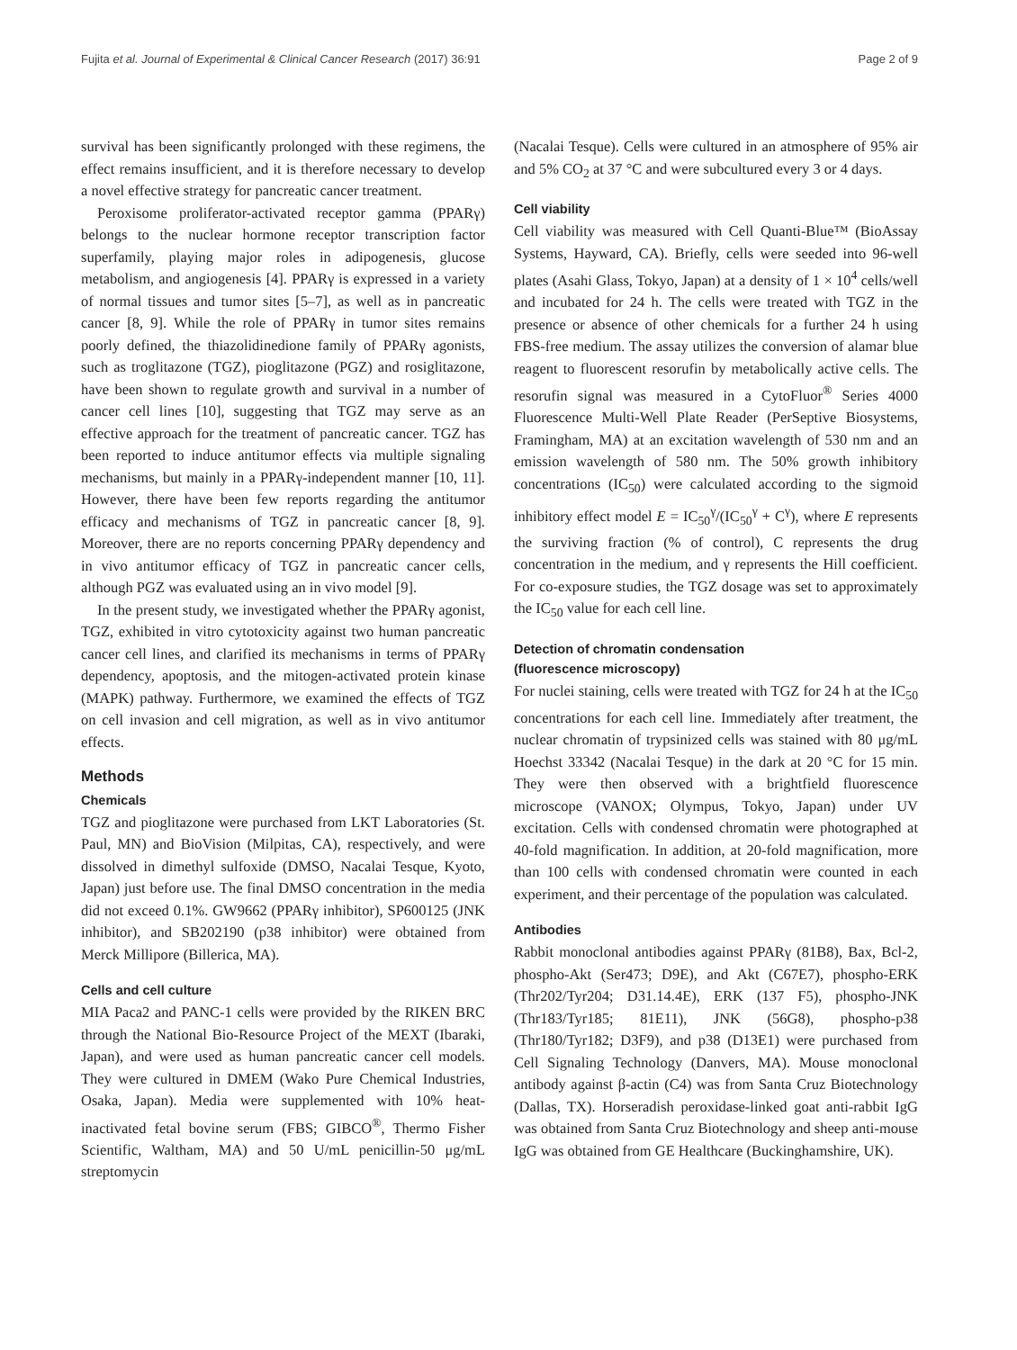Fujita et al. Journal of Experimental & Clinical Cancer Research (2017) 36:91 Page 2 of 9
survival has been significantly prolonged with these regimens, the effect remains insufficient, and it is therefore necessary to develop a novel effective strategy for pancreatic cancer treatment.
Peroxisome proliferator-activated receptor gamma (PPARγ) belongs to the nuclear hormone receptor transcription factor superfamily, playing major roles in adipogenesis, glucose metabolism, and angiogenesis [4]. PPARγ is expressed in a variety of normal tissues and tumor sites [5–7], as well as in pancreatic cancer [8, 9]. While the role of PPARγ in tumor sites remains poorly defined, the thiazolidinedione family of PPARγ agonists, such as troglitazone (TGZ), pioglitazone (PGZ) and rosiglitazone, have been shown to regulate growth and survival in a number of cancer cell lines [10], suggesting that TGZ may serve as an effective approach for the treatment of pancreatic cancer. TGZ has been reported to induce antitumor effects via multiple signaling mechanisms, but mainly in a PPARγ-independent manner [10, 11]. However, there have been few reports regarding the antitumor efficacy and mechanisms of TGZ in pancreatic cancer [8, 9]. Moreover, there are no reports concerning PPARγ dependency and in vivo antitumor efficacy of TGZ in pancreatic cancer cells, although PGZ was evaluated using an in vivo model [9].
In the present study, we investigated whether the PPARγ agonist, TGZ, exhibited in vitro cytotoxicity against two human pancreatic cancer cell lines, and clarified its mechanisms in terms of PPARγ dependency, apoptosis, and the mitogen-activated protein kinase (MAPK) pathway. Furthermore, we examined the effects of TGZ on cell invasion and cell migration, as well as in vivo antitumor effects.
Methods
Chemicals
TGZ and pioglitazone were purchased from LKT Laboratories (St. Paul, MN) and BioVision (Milpitas, CA), respectively, and were dissolved in dimethyl sulfoxide (DMSO, Nacalai Tesque, Kyoto, Japan) just before use. The final DMSO concentration in the media did not exceed 0.1%. GW9662 (PPARγ inhibitor), SP600125 (JNK inhibitor), and SB202190 (p38 inhibitor) were obtained from Merck Millipore (Billerica, MA).
Cells and cell culture
MIA Paca2 and PANC-1 cells were provided by the RIKEN BRC through the National Bio-Resource Project of the MEXT (Ibaraki, Japan), and were used as human pancreatic cancer cell models. They were cultured in DMEM (Wako Pure Chemical Industries, Osaka, Japan). Media were supplemented with 10% heat-inactivated fetal bovine serum (FBS; GIBCO<sup>®</sup>, Thermo Fisher Scientific, Waltham, MA) and 50 U/mL penicillin-50 μg/mL streptomycin
(Nacalai Tesque). Cells were cultured in an atmosphere of 95% air and 5% CO<sub>2</sub> at 37 °C and were subcultured every 3 or 4 days.
Cell viability
Cell viability was measured with Cell Quanti-Blue™ (BioAssay Systems, Hayward, CA). Briefly, cells were seeded into 96-well plates (Asahi Glass, Tokyo, Japan) at a density of 1 × 10<sup>4</sup> cells/well and incubated for 24 h. The cells were treated with TGZ in the presence or absence of other chemicals for a further 24 h using FBS-free medium. The assay utilizes the conversion of alamar blue reagent to fluorescent resorufin by metabolically active cells. The resorufin signal was measured in a CytoFluor<sup>®</sup> Series 4000 Fluorescence Multi-Well Plate Reader (PerSeptive Biosystems, Framingham, MA) at an excitation wavelength of 530 nm and an emission wavelength of 580 nm. The 50% growth inhibitory concentrations (IC<sub>50</sub>) were calculated according to the sigmoid inhibitory effect model E = IC<sub>50</sub><sup>γ</sup>/(IC<sub>50</sub><sup>γ</sup> + C<sup>γ</sup>), where E represents the surviving fraction (% of control), C represents the drug concentration in the medium, and γ represents the Hill coefficient. For co-exposure studies, the TGZ dosage was set to approximately the IC<sub>50</sub> value for each cell line.
Detection of chromatin condensation
(fluorescence microscopy)
For nuclei staining, cells were treated with TGZ for 24 h at the IC<sub>50</sub> concentrations for each cell line. Immediately after treatment, the nuclear chromatin of trypsinized cells was stained with 80 μg/mL Hoechst 33342 (Nacalai Tesque) in the dark at 20 °C for 15 min. They were then observed with a brightfield fluorescence microscope (VANOX; Olympus, Tokyo, Japan) under UV excitation. Cells with condensed chromatin were photographed at 40-fold magnification. In addition, at 20-fold magnification, more than 100 cells with condensed chromatin were counted in each experiment, and their percentage of the population was calculated.
Antibodies
Rabbit monoclonal antibodies against PPARγ (81B8), Bax, Bcl-2, phospho-Akt (Ser473; D9E), and Akt (C67E7), phospho-ERK (Thr202/Tyr204; D31.14.4E), ERK (137 F5), phospho-JNK (Thr183/Tyr185; 81E11), JNK (56G8), phospho-p38 (Thr180/Tyr182; D3F9), and p38 (D13E1) were purchased from Cell Signaling Technology (Danvers, MA). Mouse monoclonal antibody against β-actin (C4) was from Santa Cruz Biotechnology (Dallas, TX). Horseradish peroxidase-linked goat anti-rabbit IgG was obtained from Santa Cruz Biotechnology and sheep anti-mouse IgG was obtained from GE Healthcare (Buckinghamshire, UK).